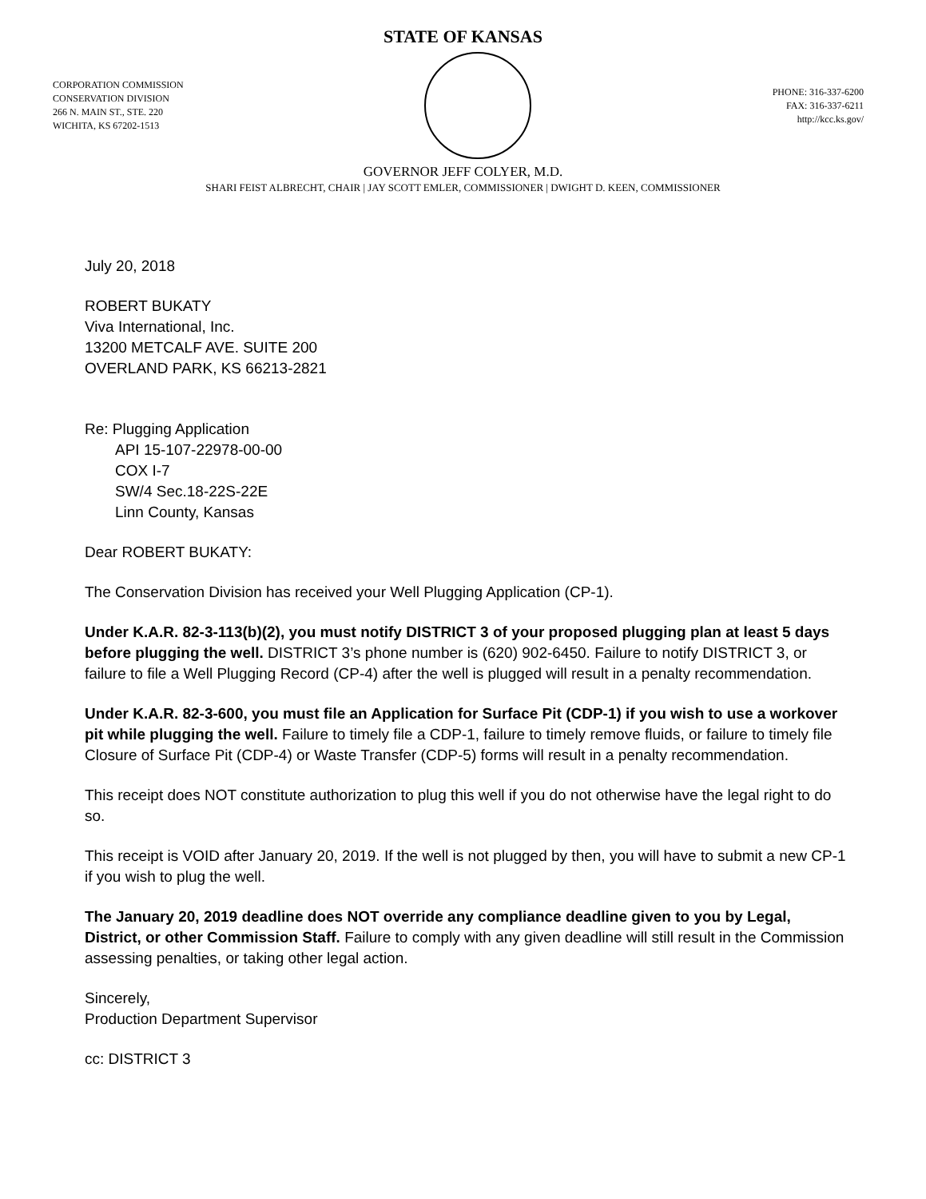STATE OF KANSAS
CORPORATION COMMISSION
CONSERVATION DIVISION
266 N. MAIN ST., STE. 220
WICHITA, KS 67202-1513
PHONE: 316-337-6200
FAX: 316-337-6211
http://kcc.ks.gov/
GOVERNOR JEFF COLYER, M.D.
SHARI FEIST ALBRECHT, CHAIR | JAY SCOTT EMLER, COMMISSIONER | DWIGHT D. KEEN, COMMISSIONER
July 20, 2018
ROBERT BUKATY
Viva International, Inc.
13200 METCALF AVE. SUITE 200
OVERLAND PARK, KS 66213-2821
Re: Plugging Application
API 15-107-22978-00-00
COX I-7
SW/4 Sec.18-22S-22E
Linn County, Kansas
Dear ROBERT BUKATY:
The Conservation Division has received your Well Plugging Application (CP-1).
Under K.A.R. 82-3-113(b)(2), you must notify DISTRICT 3 of your proposed plugging plan at least 5 days before plugging the well. DISTRICT 3’s phone number is (620) 902-6450. Failure to notify DISTRICT 3, or failure to file a Well Plugging Record (CP-4) after the well is plugged will result in a penalty recommendation.
Under K.A.R. 82-3-600, you must file an Application for Surface Pit (CDP-1) if you wish to use a workover pit while plugging the well. Failure to timely file a CDP-1, failure to timely remove fluids, or failure to timely file Closure of Surface Pit (CDP-4) or Waste Transfer (CDP-5) forms will result in a penalty recommendation.
This receipt does NOT constitute authorization to plug this well if you do not otherwise have the legal right to do so.
This receipt is VOID after January 20, 2019. If the well is not plugged by then, you will have to submit a new CP-1 if you wish to plug the well.
The January 20, 2019 deadline does NOT override any compliance deadline given to you by Legal, District, or other Commission Staff. Failure to comply with any given deadline will still result in the Commission assessing penalties, or taking other legal action.
Sincerely,
Production Department Supervisor
cc: DISTRICT 3